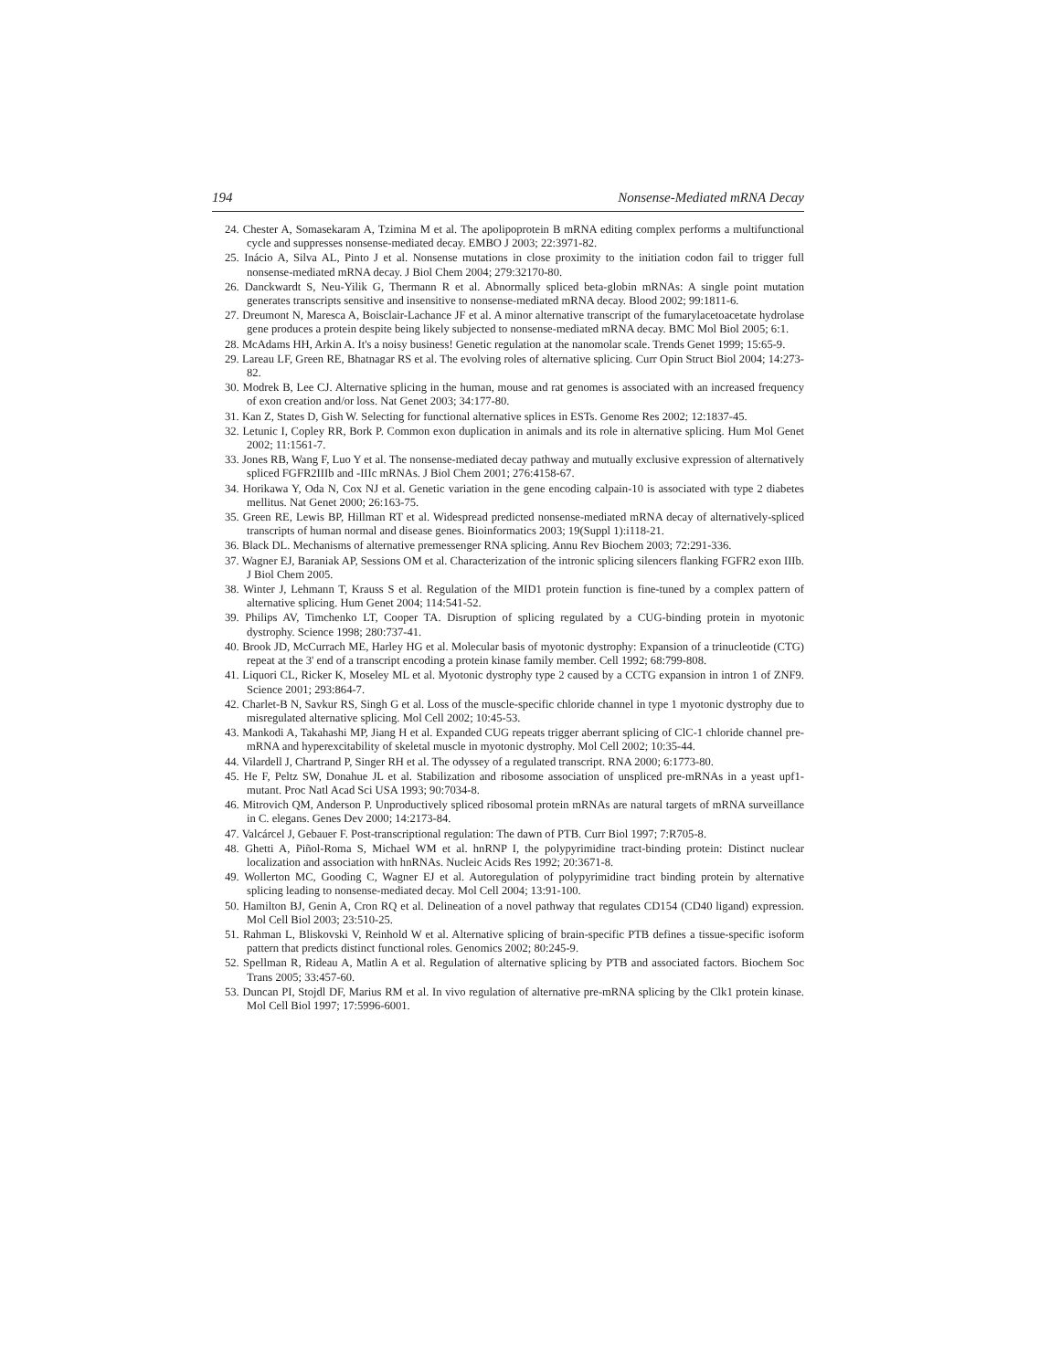194 Nonsense-Mediated mRNA Decay
24. Chester A, Somasekaram A, Tzimina M et al. The apolipoprotein B mRNA editing complex performs a multifunctional cycle and suppresses nonsense-mediated decay. EMBO J 2003; 22:3971-82.
25. Inácio A, Silva AL, Pinto J et al. Nonsense mutations in close proximity to the initiation codon fail to trigger full nonsense-mediated mRNA decay. J Biol Chem 2004; 279:32170-80.
26. Danckwardt S, Neu-Yilik G, Thermann R et al. Abnormally spliced beta-globin mRNAs: A single point mutation generates transcripts sensitive and insensitive to nonsense-mediated mRNA decay. Blood 2002; 99:1811-6.
27. Dreumont N, Maresca A, Boisclair-Lachance JF et al. A minor alternative transcript of the fumarylacetoacetate hydrolase gene produces a protein despite being likely subjected to nonsense-mediated mRNA decay. BMC Mol Biol 2005; 6:1.
28. McAdams HH, Arkin A. It's a noisy business! Genetic regulation at the nanomolar scale. Trends Genet 1999; 15:65-9.
29. Lareau LF, Green RE, Bhatnagar RS et al. The evolving roles of alternative splicing. Curr Opin Struct Biol 2004; 14:273-82.
30. Modrek B, Lee CJ. Alternative splicing in the human, mouse and rat genomes is associated with an increased frequency of exon creation and/or loss. Nat Genet 2003; 34:177-80.
31. Kan Z, States D, Gish W. Selecting for functional alternative splices in ESTs. Genome Res 2002; 12:1837-45.
32. Letunic I, Copley RR, Bork P. Common exon duplication in animals and its role in alternative splicing. Hum Mol Genet 2002; 11:1561-7.
33. Jones RB, Wang F, Luo Y et al. The nonsense-mediated decay pathway and mutually exclusive expression of alternatively spliced FGFR2IIIb and -IIIc mRNAs. J Biol Chem 2001; 276:4158-67.
34. Horikawa Y, Oda N, Cox NJ et al. Genetic variation in the gene encoding calpain-10 is associated with type 2 diabetes mellitus. Nat Genet 2000; 26:163-75.
35. Green RE, Lewis BP, Hillman RT et al. Widespread predicted nonsense-mediated mRNA decay of alternatively-spliced transcripts of human normal and disease genes. Bioinformatics 2003; 19(Suppl 1):i118-21.
36. Black DL. Mechanisms of alternative premessenger RNA splicing. Annu Rev Biochem 2003; 72:291-336.
37. Wagner EJ, Baraniak AP, Sessions OM et al. Characterization of the intronic splicing silencers flanking FGFR2 exon IIIb. J Biol Chem 2005.
38. Winter J, Lehmann T, Krauss S et al. Regulation of the MID1 protein function is fine-tuned by a complex pattern of alternative splicing. Hum Genet 2004; 114:541-52.
39. Philips AV, Timchenko LT, Cooper TA. Disruption of splicing regulated by a CUG-binding protein in myotonic dystrophy. Science 1998; 280:737-41.
40. Brook JD, McCurrach ME, Harley HG et al. Molecular basis of myotonic dystrophy: Expansion of a trinucleotide (CTG) repeat at the 3' end of a transcript encoding a protein kinase family member. Cell 1992; 68:799-808.
41. Liquori CL, Ricker K, Moseley ML et al. Myotonic dystrophy type 2 caused by a CCTG expansion in intron 1 of ZNF9. Science 2001; 293:864-7.
42. Charlet-B N, Savkur RS, Singh G et al. Loss of the muscle-specific chloride channel in type 1 myotonic dystrophy due to misregulated alternative splicing. Mol Cell 2002; 10:45-53.
43. Mankodi A, Takahashi MP, Jiang H et al. Expanded CUG repeats trigger aberrant splicing of ClC-1 chloride channel pre-mRNA and hyperexcitability of skeletal muscle in myotonic dystrophy. Mol Cell 2002; 10:35-44.
44. Vilardell J, Chartrand P, Singer RH et al. The odyssey of a regulated transcript. RNA 2000; 6:1773-80.
45. He F, Peltz SW, Donahue JL et al. Stabilization and ribosome association of unspliced pre-mRNAs in a yeast upf1- mutant. Proc Natl Acad Sci USA 1993; 90:7034-8.
46. Mitrovich QM, Anderson P. Unproductively spliced ribosomal protein mRNAs are natural targets of mRNA surveillance in C. elegans. Genes Dev 2000; 14:2173-84.
47. Valcárcel J, Gebauer F. Post-transcriptional regulation: The dawn of PTB. Curr Biol 1997; 7:R705-8.
48. Ghetti A, Piñol-Roma S, Michael WM et al. hnRNP I, the polypyrimidine tract-binding protein: Distinct nuclear localization and association with hnRNAs. Nucleic Acids Res 1992; 20:3671-8.
49. Wollerton MC, Gooding C, Wagner EJ et al. Autoregulation of polypyrimidine tract binding protein by alternative splicing leading to nonsense-mediated decay. Mol Cell 2004; 13:91-100.
50. Hamilton BJ, Genin A, Cron RQ et al. Delineation of a novel pathway that regulates CD154 (CD40 ligand) expression. Mol Cell Biol 2003; 23:510-25.
51. Rahman L, Bliskovski V, Reinhold W et al. Alternative splicing of brain-specific PTB defines a tissue-specific isoform pattern that predicts distinct functional roles. Genomics 2002; 80:245-9.
52. Spellman R, Rideau A, Matlin A et al. Regulation of alternative splicing by PTB and associated factors. Biochem Soc Trans 2005; 33:457-60.
53. Duncan PI, Stojdl DF, Marius RM et al. In vivo regulation of alternative pre-mRNA splicing by the Clk1 protein kinase. Mol Cell Biol 1997; 17:5996-6001.